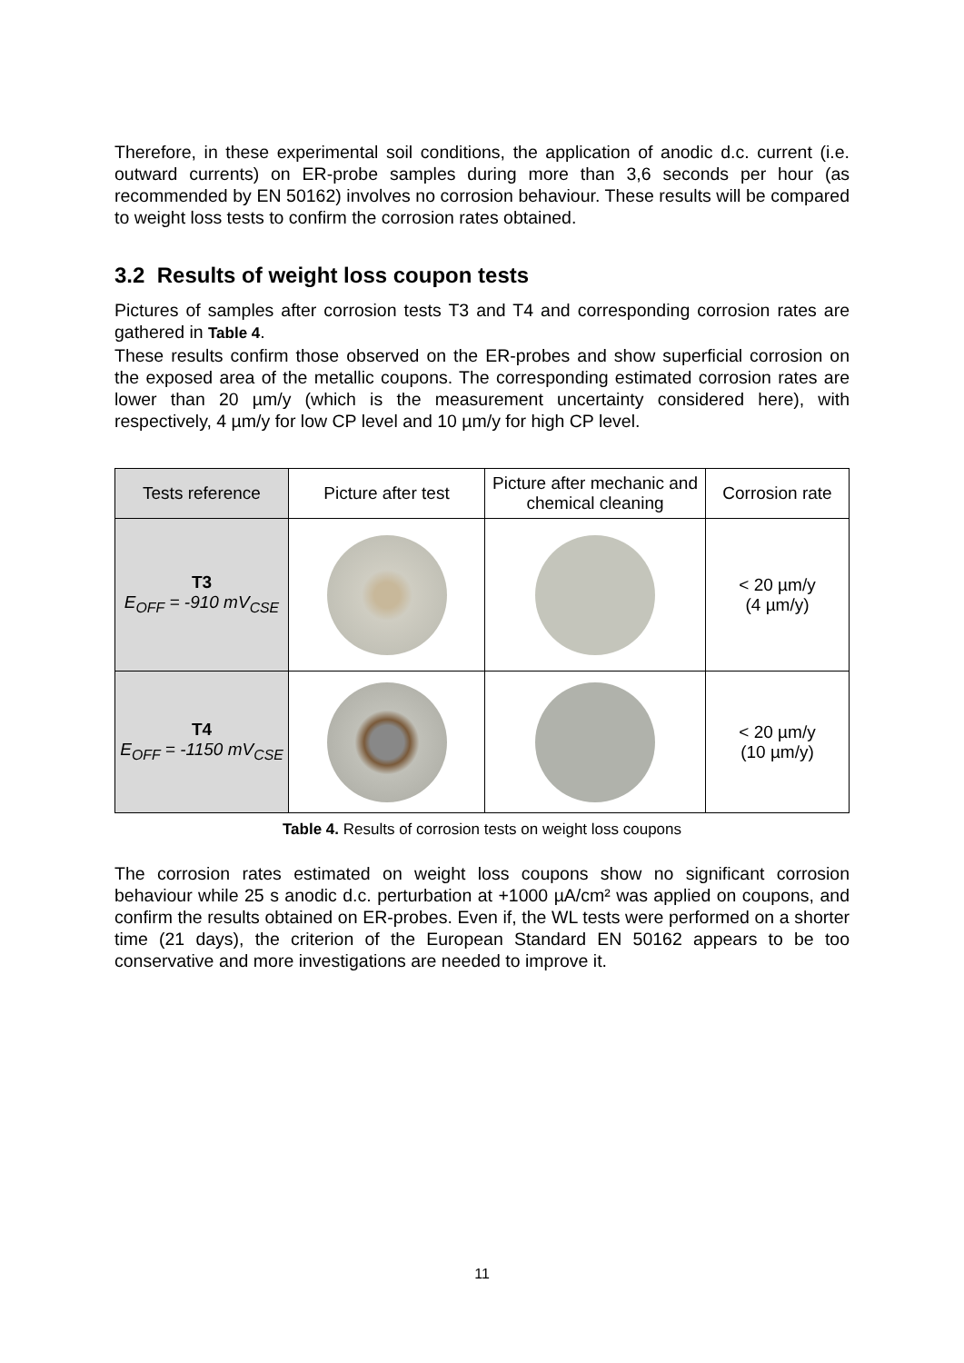Therefore, in these experimental soil conditions, the application of anodic d.c. current (i.e. outward currents) on ER-probe samples during more than 3,6 seconds per hour (as recommended by EN 50162) involves no corrosion behaviour. These results will be compared to weight loss tests to confirm the corrosion rates obtained.
3.2 Results of weight loss coupon tests
Pictures of samples after corrosion tests T3 and T4 and corresponding corrosion rates are gathered in Table 4.
These results confirm those observed on the ER-probes and show superficial corrosion on the exposed area of the metallic coupons. The corresponding estimated corrosion rates are lower than 20 µm/y (which is the measurement uncertainty considered here), with respectively, 4 µm/y for low CP level and 10 µm/y for high CP level.
| Tests reference | Picture after test | Picture after mechanic and chemical cleaning | Corrosion rate |
| --- | --- | --- | --- |
| T3 E<sub>OFF</sub> = -910 mV<sub>CSE</sub> | | | < 20 µm/y (4 µm/y) |
| T4 E<sub>OFF</sub> = -1150 mV<sub>CSE</sub> | | | < 20 µm/y (10 µm/y) |
Table 4. Results of corrosion tests on weight loss coupons
The corrosion rates estimated on weight loss coupons show no significant corrosion behaviour while 25 s anodic d.c. perturbation at +1000 µA/cm² was applied on coupons, and confirm the results obtained on ER-probes. Even if, the WL tests were performed on a shorter time (21 days), the criterion of the European Standard EN 50162 appears to be too conservative and more investigations are needed to improve it.
11